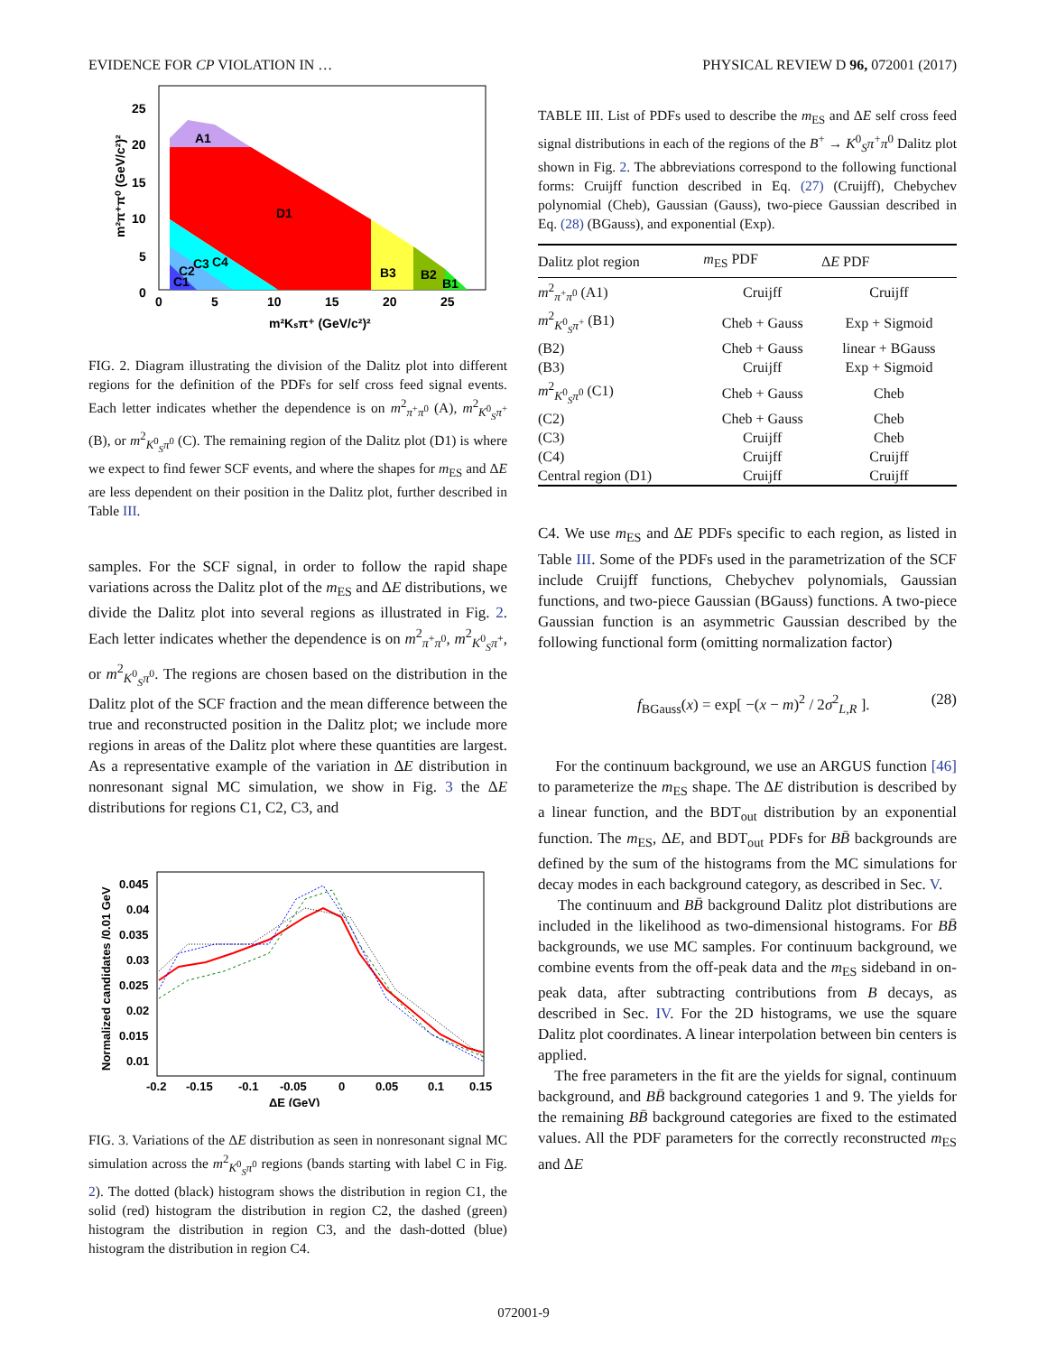EVIDENCE FOR CP VIOLATION IN … PHYSICAL REVIEW D 96, 072001 (2017)
A1
D1
B3
B2
B1
C1
C2
C3
C4
25
20
15
10
5
0
0
5
10
15
20
25
m²Kₛπ⁺ (GeV/c²)²
m²π⁺π⁰ (GeV/c²)²
FIG. 2. Diagram illustrating the division of the Dalitz plot into different regions for the definition of the PDFs for self cross feed signal events. Each letter indicates whether the dependence is on m<sup>2</sup><sub>π<sup>+</sup>π<sup>0</sup></sub> (A), m<sup>2</sup><sub>K<sup>0</sup><sub>S</sub>π<sup>+</sup></sub> (B), or m<sup>2</sup><sub>K<sup>0</sup><sub>S</sub>π<sup>0</sup></sub> (C). The remaining region of the Dalitz plot (D1) is where we expect to find fewer SCF events, and where the shapes for m<sub>ES</sub> and ΔE are less dependent on their position in the Dalitz plot, further described in Table III.
samples. For the SCF signal, in order to follow the rapid shape variations across the Dalitz plot of the m<sub>ES</sub> and ΔE distributions, we divide the Dalitz plot into several regions as illustrated in Fig. 2. Each letter indicates whether the dependence is on m<sup>2</sup><sub>π<sup>+</sup>π<sup>0</sup></sub>, m<sup>2</sup><sub>K<sup>0</sup><sub>S</sub>π<sup>+</sup></sub>, or m<sup>2</sup><sub>K<sup>0</sup><sub>S</sub>π<sup>0</sup></sub>. The regions are chosen based on the distribution in the Dalitz plot of the SCF fraction and the mean difference between the true and reconstructed position in the Dalitz plot; we include more regions in areas of the Dalitz plot where these quantities are largest. As a representative example of the variation in ΔE distribution in nonresonant signal MC simulation, we show in Fig. 3 the ΔE distributions for regions C1, C2, C3, and
0.045
0.04
0.035
0.03
0.025
0.02
0.015
0.01
-0.2
-0.15
-0.1
-0.05
0
0.05
0.1
0.15
ΔE (GeV)
Normalized candidates /0.01 GeV
FIG. 3. Variations of the ΔE distribution as seen in nonresonant signal MC simulation across the m<sup>2</sup><sub>K<sup>0</sup><sub>S</sub>π<sup>0</sup></sub> regions (bands starting with label C in Fig. 2). The dotted (black) histogram shows the distribution in region C1, the solid (red) histogram the distribution in region C2, the dashed (green) histogram the distribution in region C3, and the dash-dotted (blue) histogram the distribution in region C4.
TABLE III. List of PDFs used to describe the m<sub>ES</sub> and ΔE self cross feed signal distributions in each of the regions of the B<sup>+</sup> → K<sup>0</sup><sub>S</sub>π<sup>+</sup>π<sup>0</sup> Dalitz plot shown in Fig. 2. The abbreviations correspond to the following functional forms: Cruijff function described in Eq. (27) (Cruijff), Chebychev polynomial (Cheb), Gaussian (Gauss), two-piece Gaussian described in Eq. (28) (BGauss), and exponential (Exp).
| Dalitz plot region | m<sub>ES</sub> PDF | Δ E PDF |
| --- | --- | --- |
| m<sup>2</sup><sub>π<sup>+</sup>π<sup>0</sup></sub> (A1) | Cruijff | Cruijff |
| m<sup>2</sup><sub>K<sup>0</sup><sub>S</sub>π<sup>+</sup></sub> (B1) | Cheb + Gauss | Exp + Sigmoid |
| (B2) | Cheb + Gauss | linear + BGauss |
| (B3) | Cruijff | Exp + Sigmoid |
| m<sup>2</sup><sub>K<sup>0</sup><sub>S</sub>π<sup>0</sup></sub> (C1) | Cheb + Gauss | Cheb |
| (C2) | Cheb + Gauss | Cheb |
| (C3) | Cruijff | Cheb |
| (C4) | Cruijff | Cruijff |
| Central region (D1) | Cruijff | Cruijff |
C4. We use m<sub>ES</sub> and ΔE PDFs specific to each region, as listed in Table III. Some of the PDFs used in the parametrization of the SCF include Cruijff functions, Chebychev polynomials, Gaussian functions, and two-piece Gaussian (BGauss) functions. A two-piece Gaussian function is an asymmetric Gaussian described by the following functional form (omitting normalization factor)
f<sub>BGauss</sub>(x) = exp[ −(x − m)<sup>2</sup> / 2σ<sup>2</sup><sub>L,R</sub> ]. (28)
For the continuum background, we use an ARGUS function [46] to parameterize the m<sub>ES</sub> shape. The ΔE distribution is described by a linear function, and the BDT<sub>out</sub> distribution by an exponential function. The m<sub>ES</sub>, ΔE, and BDT<sub>out</sub> PDFs for BB̄ backgrounds are defined by the sum of the histograms from the MC simulations for decay modes in each background category, as described in Sec. V.
The continuum and BB̄ background Dalitz plot distributions are included in the likelihood as two-dimensional histograms. For BB̄ backgrounds, we use MC samples. For continuum background, we combine events from the off-peak data and the m<sub>ES</sub> sideband in on-peak data, after subtracting contributions from B decays, as described in Sec. IV. For the 2D histograms, we use the square Dalitz plot coordinates. A linear interpolation between bin centers is applied.
The free parameters in the fit are the yields for signal, continuum background, and BB̄ background categories 1 and 9. The yields for the remaining BB̄ background categories are fixed to the estimated values. All the PDF parameters for the correctly reconstructed m<sub>ES</sub> and ΔE
072001-9